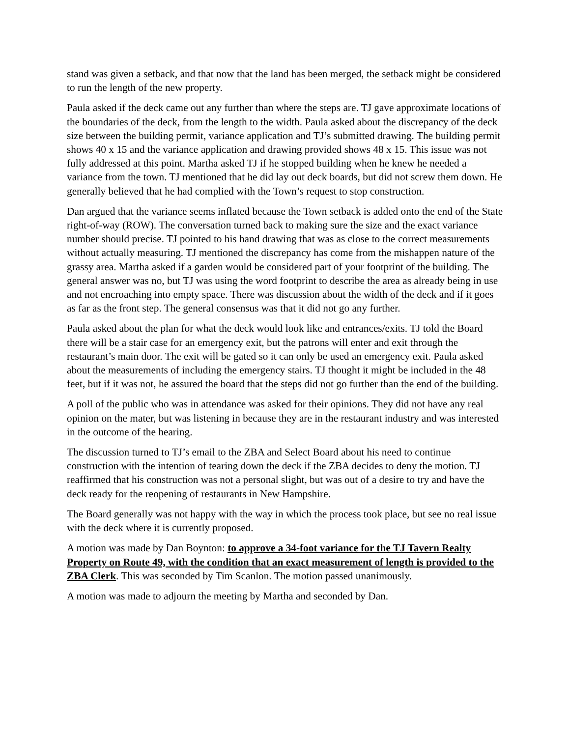stand was given a setback, and that now that the land has been merged, the setback might be considered to run the length of the new property.
Paula asked if the deck came out any further than where the steps are. TJ gave approximate locations of the boundaries of the deck, from the length to the width. Paula asked about the discrepancy of the deck size between the building permit, variance application and TJ’s submitted drawing. The building permit shows 40 x 15 and the variance application and drawing provided shows 48 x 15. This issue was not fully addressed at this point. Martha asked TJ if he stopped building when he knew he needed a variance from the town. TJ mentioned that he did lay out deck boards, but did not screw them down. He generally believed that he had complied with the Town’s request to stop construction.
Dan argued that the variance seems inflated because the Town setback is added onto the end of the State right-of-way (ROW). The conversation turned back to making sure the size and the exact variance number should precise. TJ pointed to his hand drawing that was as close to the correct measurements without actually measuring. TJ mentioned the discrepancy has come from the mishappen nature of the grassy area. Martha asked if a garden would be considered part of your footprint of the building. The general answer was no, but TJ was using the word footprint to describe the area as already being in use and not encroaching into empty space. There was discussion about the width of the deck and if it goes as far as the front step. The general consensus was that it did not go any further.
Paula asked about the plan for what the deck would look like and entrances/exits. TJ told the Board there will be a stair case for an emergency exit, but the patrons will enter and exit through the restaurant’s main door. The exit will be gated so it can only be used an emergency exit. Paula asked about the measurements of including the emergency stairs. TJ thought it might be included in the 48 feet, but if it was not, he assured the board that the steps did not go further than the end of the building.
A poll of the public who was in attendance was asked for their opinions. They did not have any real opinion on the mater, but was listening in because they are in the restaurant industry and was interested in the outcome of the hearing.
The discussion turned to TJ’s email to the ZBA and Select Board about his need to continue construction with the intention of tearing down the deck if the ZBA decides to deny the motion. TJ reaffirmed that his construction was not a personal slight, but was out of a desire to try and have the deck ready for the reopening of restaurants in New Hampshire.
The Board generally was not happy with the way in which the process took place, but see no real issue with the deck where it is currently proposed.
A motion was made by Dan Boynton: to approve a 34-foot variance for the TJ Tavern Realty Property on Route 49, with the condition that an exact measurement of length is provided to the ZBA Clerk. This was seconded by Tim Scanlon. The motion passed unanimously.
A motion was made to adjourn the meeting by Martha and seconded by Dan.